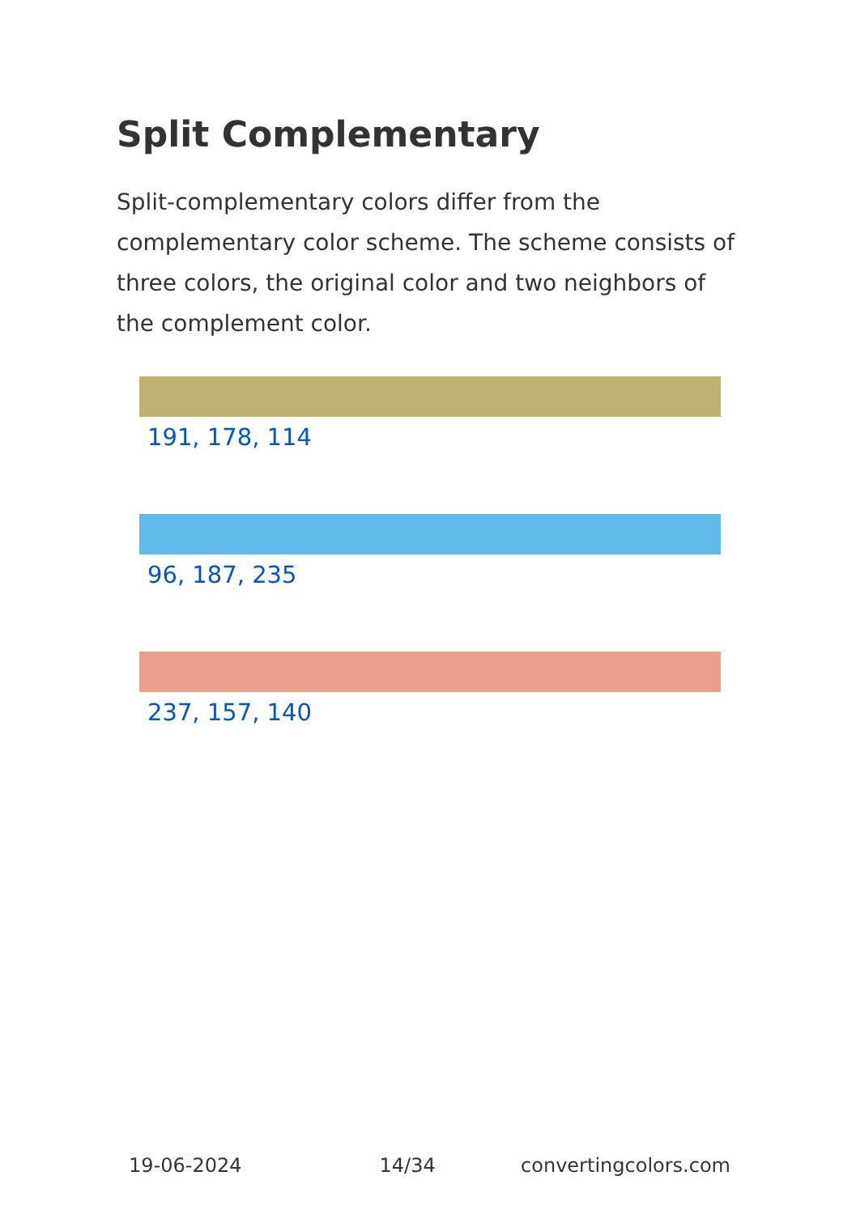Split Complementary
Split-complementary colors differ from the complementary color scheme. The scheme consists of three colors, the original color and two neighbors of the complement color.
191, 178, 114
96, 187, 235
237, 157, 140
19-06-2024 14/34 convertingcolors.com